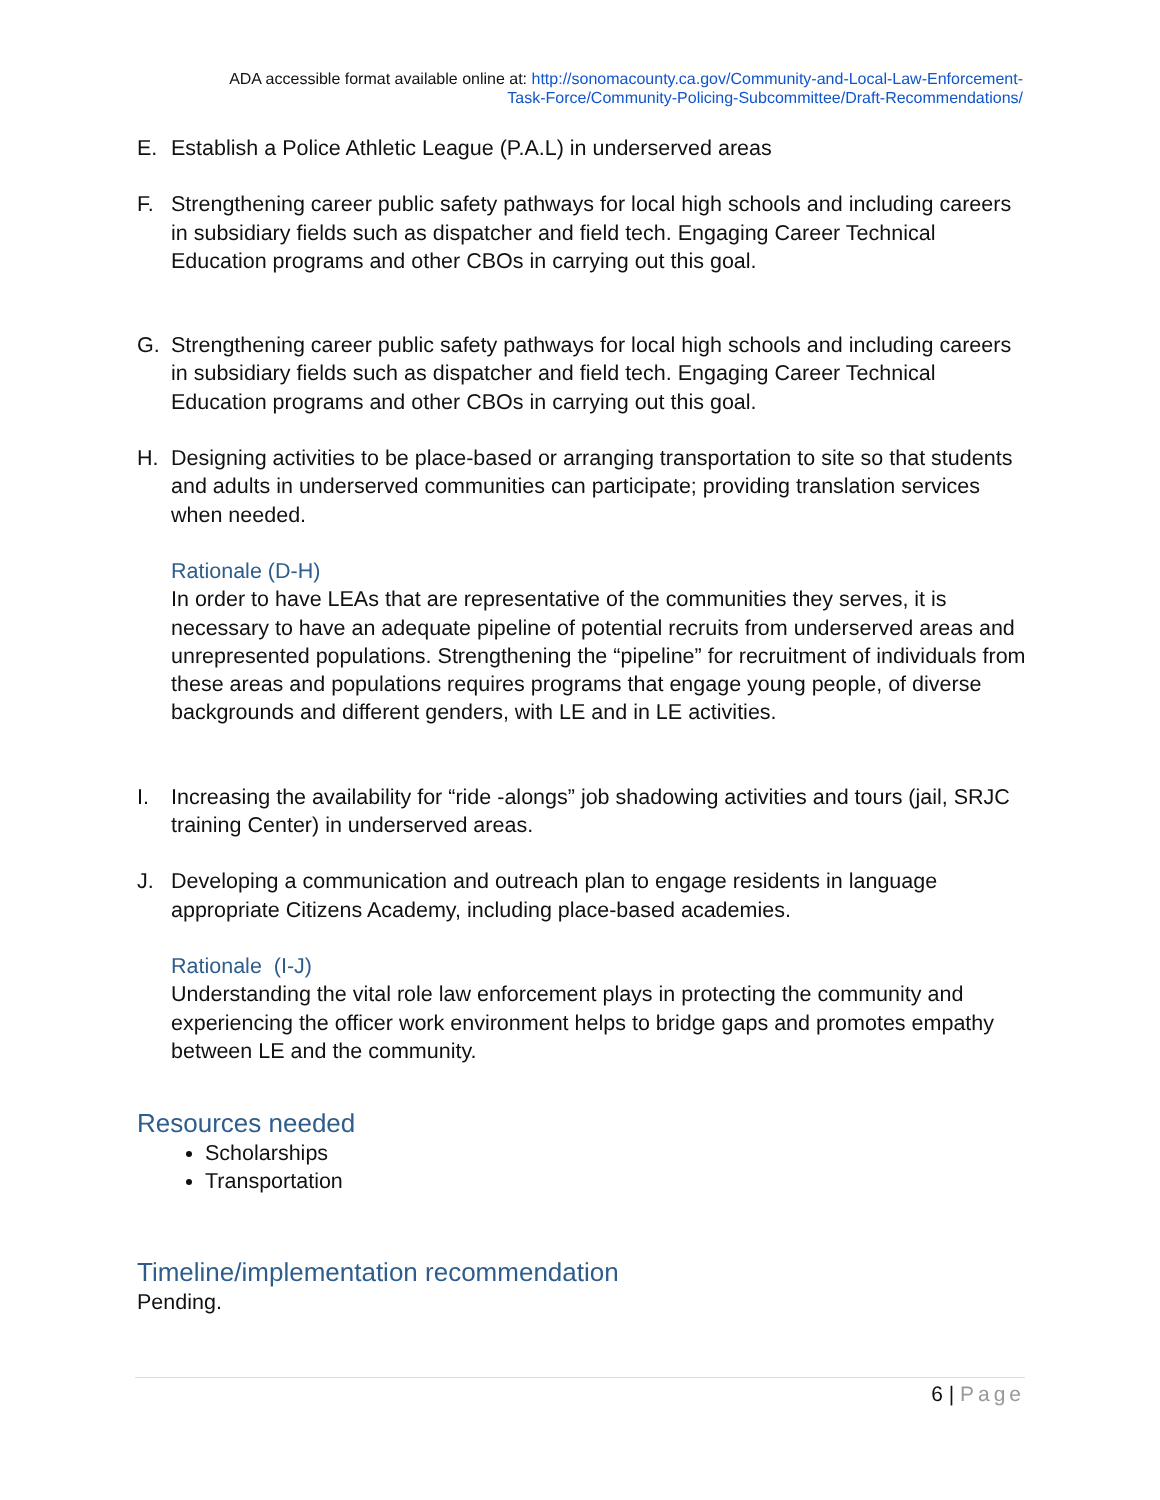ADA accessible format available online at: http://sonomacounty.ca.gov/Community-and-Local-Law-Enforcement-
Task-Force/Community-Policing-Subcommittee/Draft-Recommendations/
E. Establish a Police Athletic League (P.A.L) in underserved areas
F. Strengthening career public safety pathways for local high schools and including careers in subsidiary fields such as dispatcher and field tech. Engaging Career Technical Education programs and other CBOs in carrying out this goal.
G. Strengthening career public safety pathways for local high schools and including careers in subsidiary fields such as dispatcher and field tech. Engaging Career Technical Education programs and other CBOs in carrying out this goal.
H. Designing activities to be place-based or arranging transportation to site so that students and adults in underserved communities can participate; providing translation services when needed.
Rationale (D-H)
In order to have LEAs that are representative of the communities they serves, it is necessary to have an adequate pipeline of potential recruits from underserved areas and unrepresented populations. Strengthening the “pipeline” for recruitment of individuals from these areas and populations requires programs that engage young people, of diverse backgrounds and different genders, with LE and in LE activities.
I. Increasing the availability for “ride -alongs” job shadowing activities and tours (jail, SRJC training Center) in underserved areas.
J. Developing a communication and outreach plan to engage residents in language appropriate Citizens Academy, including place-based academies.
Rationale (I-J)
Understanding the vital role law enforcement plays in protecting the community and experiencing the officer work environment helps to bridge gaps and promotes empathy between LE and the community.
Resources needed
Scholarships
Transportation
Timeline/implementation recommendation
Pending.
6 | Page